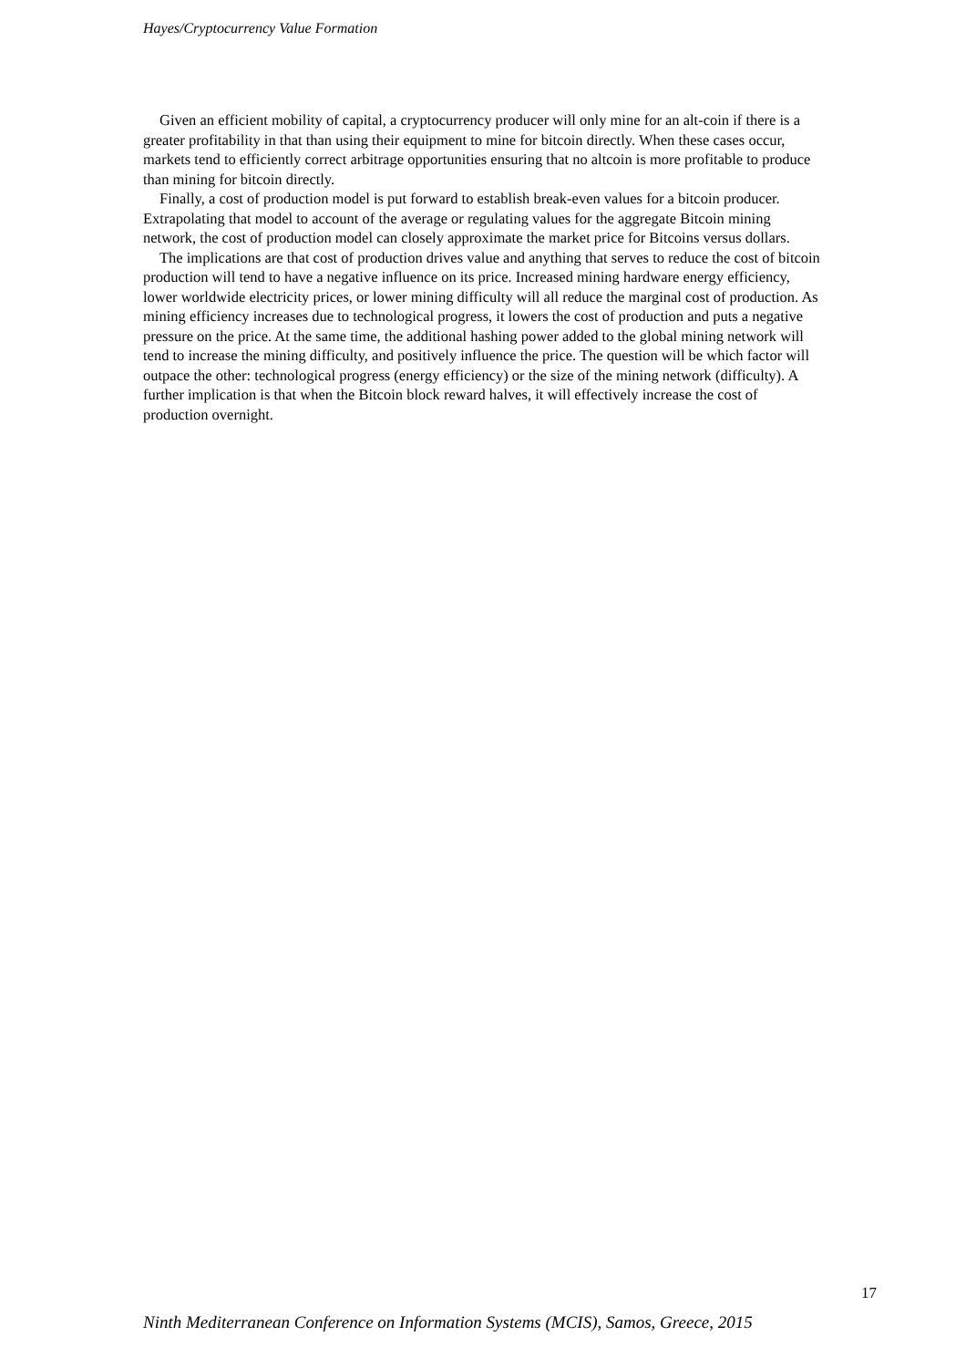Hayes/Cryptocurrency Value Formation
Given an efficient mobility of capital, a cryptocurrency producer will only mine for an alt-coin if there is a greater profitability in that than using their equipment to mine for bitcoin directly. When these cases occur, markets tend to efficiently correct arbitrage opportunities ensuring that no altcoin is more profitable to produce than mining for bitcoin directly.
Finally, a cost of production model is put forward to establish break-even values for a bitcoin producer. Extrapolating that model to account of the average or regulating values for the aggregate Bitcoin mining network, the cost of production model can closely approximate the market price for Bitcoins versus dollars.
The implications are that cost of production drives value and anything that serves to reduce the cost of bitcoin production will tend to have a negative influence on its price. Increased mining hardware energy efficiency, lower worldwide electricity prices, or lower mining difficulty will all reduce the marginal cost of production. As mining efficiency increases due to technological progress, it lowers the cost of production and puts a negative pressure on the price. At the same time, the additional hashing power added to the global mining network will tend to increase the mining difficulty, and positively influence the price. The question will be which factor will outpace the other: technological progress (energy efficiency) or the size of the mining network (difficulty). A further implication is that when the Bitcoin block reward halves, it will effectively increase the cost of production overnight.
17
Ninth Mediterranean Conference on Information Systems (MCIS), Samos, Greece, 2015